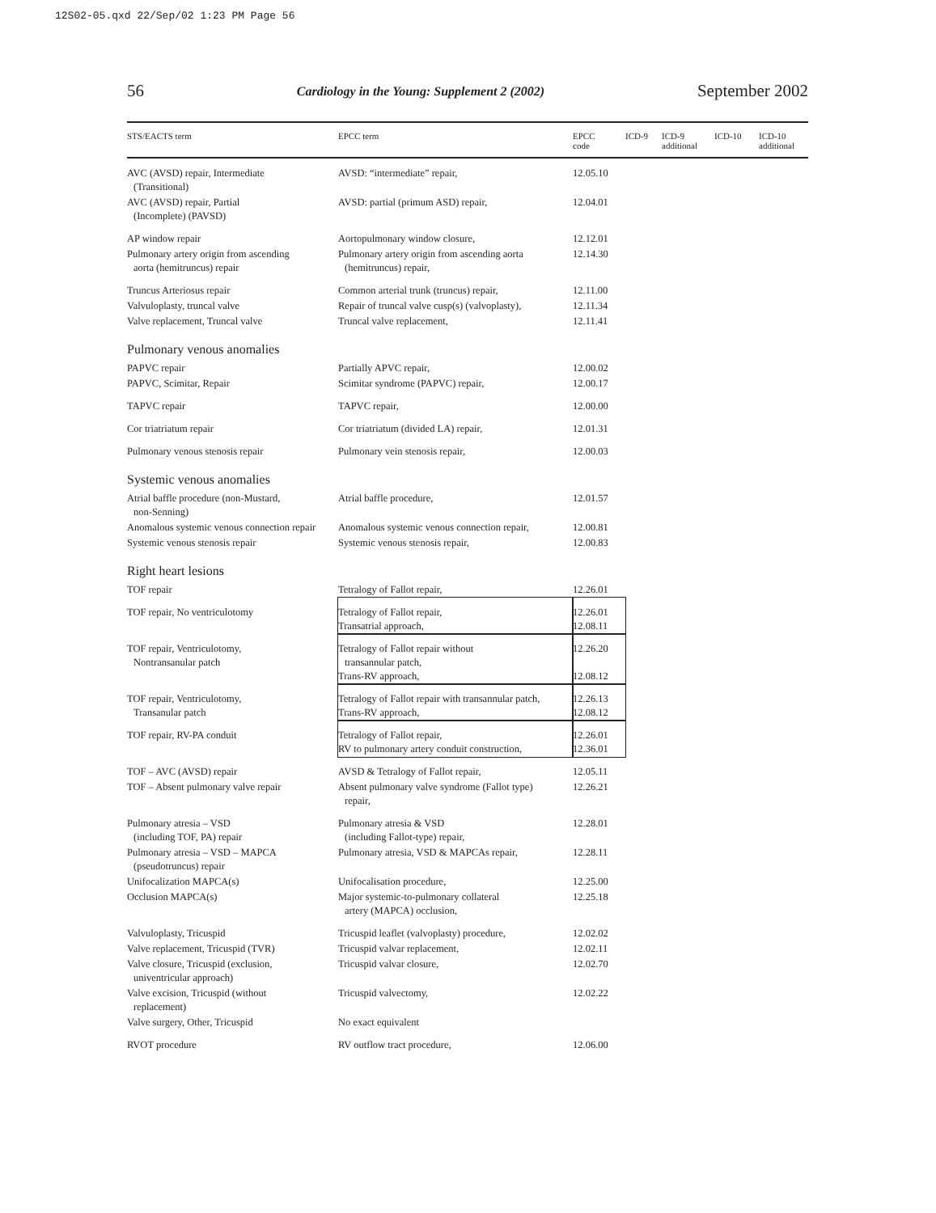12S02-05.qxd 22/Sep/02 1:23 PM Page 56
56 Cardiology in the Young: Supplement 2 (2002) September 2002
| STS/EACTS term | EPCC term | EPCC code | ICD-9 | ICD-9 additional | ICD-10 | ICD-10 additional |
| --- | --- | --- | --- | --- | --- | --- |
| AVC (AVSD) repair, Intermediate (Transitional) | AVSD: “intermediate” repair, | 12.05.10 | | | | |
| AVC (AVSD) repair, Partial (Incomplete) (PAVSD) | AVSD: partial (primum ASD) repair, | 12.04.01 | | | | |
| AP window repair | Aortopulmonary window closure, | 12.12.01 | | | | |
| Pulmonary artery origin from ascending aorta (hemitruncus) repair | Pulmonary artery origin from ascending aorta (hemitruncus) repair, | 12.14.30 | | | | |
| Truncus Arteriosus repair | Common arterial trunk (truncus) repair, | 12.11.00 | | | | |
| Valvuloplasty, truncal valve | Repair of truncal valve cusp(s) (valvoplasty), | 12.11.34 | | | | |
| Valve replacement, Truncal valve | Truncal valve replacement, | 12.11.41 | | | | |
| Pulmonary venous anomalies | | | | | | |
| PAPVC repair | Partially APVC repair, | 12.00.02 | | | | |
| PAPVC, Scimitar, Repair | Scimitar syndrome (PAPVC) repair, | 12.00.17 | | | | |
| TAPVC repair | TAPVC repair, | 12.00.00 | | | | |
| Cor triatriatum repair | Cor triatriatum (divided LA) repair, | 12.01.31 | | | | |
| Pulmonary venous stenosis repair | Pulmonary vein stenosis repair, | 12.00.03 | | | | |
| Systemic venous anomalies | | | | | | |
| Atrial baffle procedure (non-Mustard, non-Senning) | Atrial baffle procedure, | 12.01.57 | | | | |
| Anomalous systemic venous connection repair | Anomalous systemic venous connection repair, | 12.00.81 | | | | |
| Systemic venous stenosis repair | Systemic venous stenosis repair, | 12.00.83 | | | | |
| Right heart lesions | | | | | | |
| TOF repair | Tetralogy of Fallot repair, | 12.26.01 | | | | |
| TOF repair, No ventriculotomy | Tetralogy of Fallot repair, Transatrial approach, | 12.26.01 12.08.11 | | | | |
| TOF repair, Ventriculotomy, Nontransanular patch | Tetralogy of Fallot repair without transannular patch, Trans-RV approach, | 12.26.20 12.08.12 | | | | |
| TOF repair, Ventriculotomy, Transanular patch | Tetralogy of Fallot repair with transannular patch, Trans-RV approach, | 12.26.13 12.08.12 | | | | |
| TOF repair, RV-PA conduit | Tetralogy of Fallot repair, RV to pulmonary artery conduit construction, | 12.26.01 12.36.01 | | | | |
| TOF – AVC (AVSD) repair | AVSD & Tetralogy of Fallot repair, | 12.05.11 | | | | |
| TOF – Absent pulmonary valve repair | Absent pulmonary valve syndrome (Fallot type) repair, | 12.26.21 | | | | |
| Pulmonary atresia – VSD (including TOF, PA) repair | Pulmonary atresia & VSD (including Fallot-type) repair, | 12.28.01 | | | | |
| Pulmonary atresia – VSD – MAPCA (pseudotruncus) repair | Pulmonary atresia, VSD & MAPCAs repair, | 12.28.11 | | | | |
| Unifocalization MAPCA(s) | Unifocalisation procedure, | 12.25.00 | | | | |
| Occlusion MAPCA(s) | Major systemic-to-pulmonary collateral artery (MAPCA) occlusion, | 12.25.18 | | | | |
| Valvuloplasty, Tricuspid | Tricuspid leaflet (valvoplasty) procedure, | 12.02.02 | | | | |
| Valve replacement, Tricuspid (TVR) | Tricuspid valvar replacement, | 12.02.11 | | | | |
| Valve closure, Tricuspid (exclusion, univentricular approach) | Tricuspid valvar closure, | 12.02.70 | | | | |
| Valve excision, Tricuspid (without replacement) | Tricuspid valvectomy, | 12.02.22 | | | | |
| Valve surgery, Other, Tricuspid | No exact equivalent | | | | | |
| RVOT procedure | RV outflow tract procedure, | 12.06.00 | | | | |